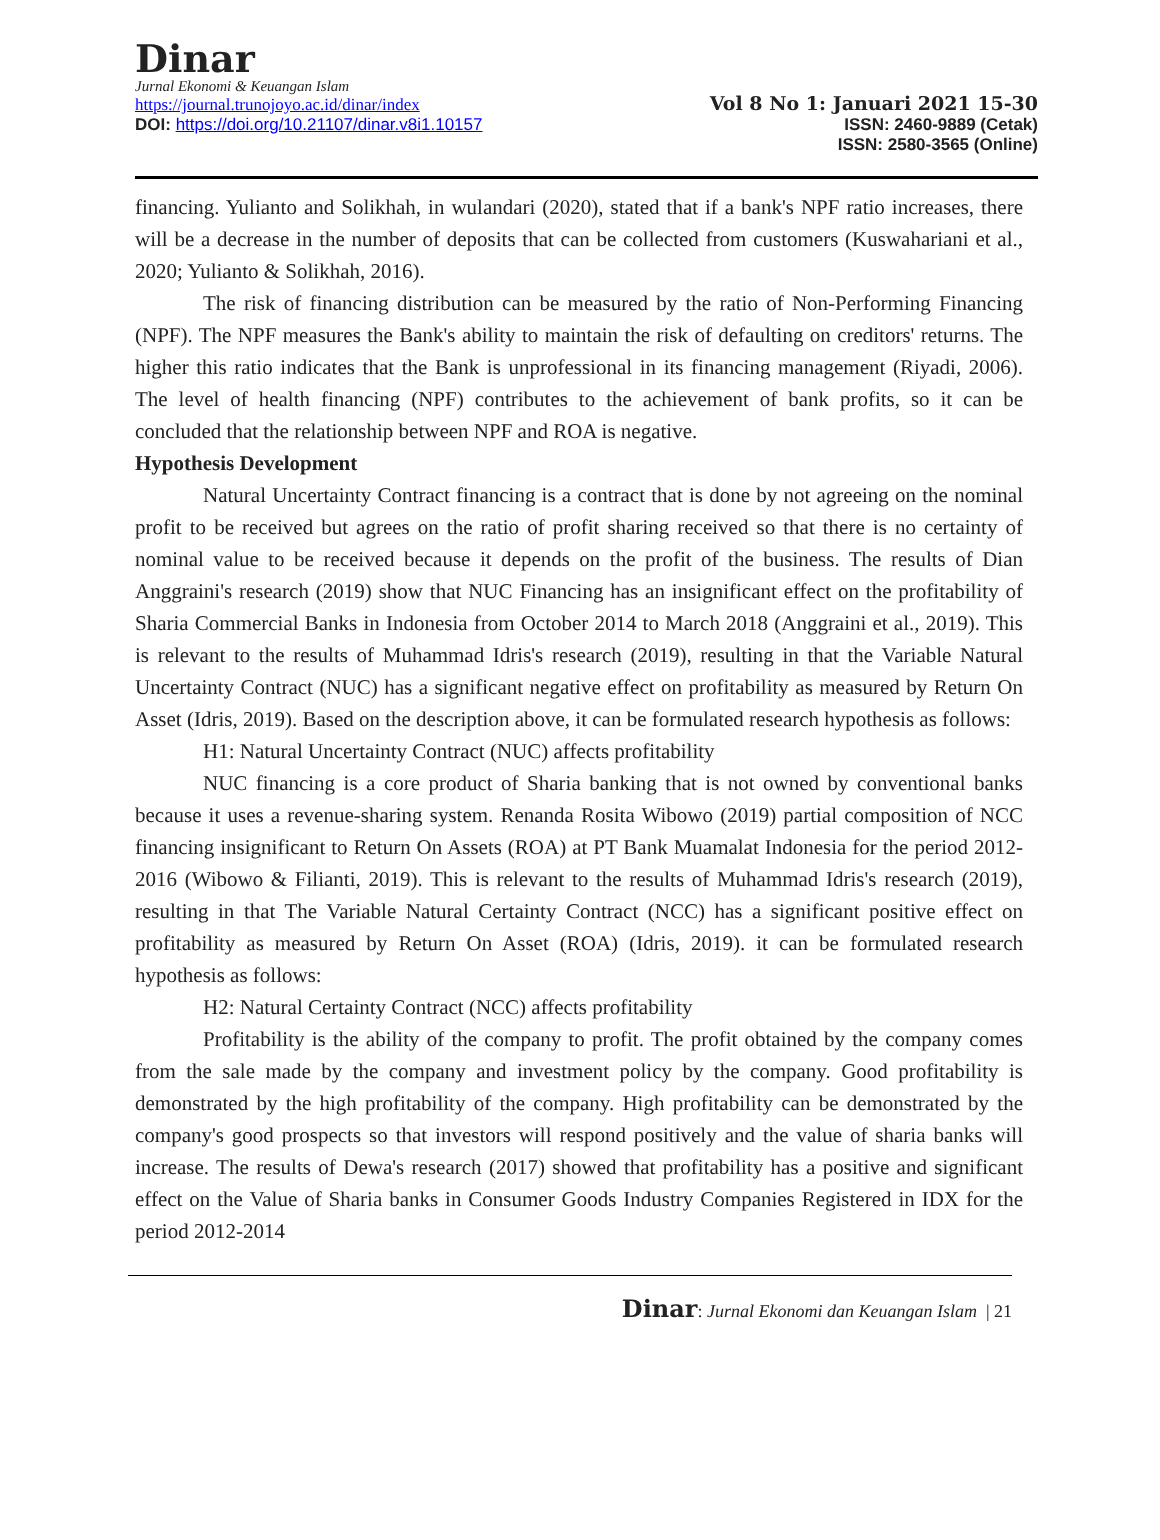Dinar
Jurnal Ekonomi & Keuangan Islam
https://journal.trunojoyo.ac.id/dinar/index
DOI: https://doi.org/10.21107/dinar.v8i1.10157
Vol 8 No 1: Januari 2021 15-30
ISSN: 2460-9889 (Cetak)
ISSN: 2580-3565 (Online)
financing. Yulianto and Solikhah, in wulandari (2020), stated that if a bank's NPF ratio increases, there will be a decrease in the number of deposits that can be collected from customers (Kuswahariani et al., 2020; Yulianto & Solikhah, 2016).
The risk of financing distribution can be measured by the ratio of Non-Performing Financing (NPF). The NPF measures the Bank's ability to maintain the risk of defaulting on creditors' returns. The higher this ratio indicates that the Bank is unprofessional in its financing management (Riyadi, 2006). The level of health financing (NPF) contributes to the achievement of bank profits, so it can be concluded that the relationship between NPF and ROA is negative.
Hypothesis Development
Natural Uncertainty Contract financing is a contract that is done by not agreeing on the nominal profit to be received but agrees on the ratio of profit sharing received so that there is no certainty of nominal value to be received because it depends on the profit of the business. The results of Dian Anggraini's research (2019) show that NUC Financing has an insignificant effect on the profitability of Sharia Commercial Banks in Indonesia from October 2014 to March 2018 (Anggraini et al., 2019). This is relevant to the results of Muhammad Idris's research (2019), resulting in that the Variable Natural Uncertainty Contract (NUC) has a significant negative effect on profitability as measured by Return On Asset (Idris, 2019). Based on the description above, it can be formulated research hypothesis as follows:
H1: Natural Uncertainty Contract (NUC) affects profitability
NUC financing is a core product of Sharia banking that is not owned by conventional banks because it uses a revenue-sharing system. Renanda Rosita Wibowo (2019) partial composition of NCC financing insignificant to Return On Assets (ROA) at PT Bank Muamalat Indonesia for the period 2012-2016 (Wibowo & Filianti, 2019). This is relevant to the results of Muhammad Idris's research (2019), resulting in that The Variable Natural Certainty Contract (NCC) has a significant positive effect on profitability as measured by Return On Asset (ROA) (Idris, 2019). it can be formulated research hypothesis as follows:
H2: Natural Certainty Contract (NCC) affects profitability
Profitability is the ability of the company to profit. The profit obtained by the company comes from the sale made by the company and investment policy by the company. Good profitability is demonstrated by the high profitability of the company. High profitability can be demonstrated by the company's good prospects so that investors will respond positively and the value of sharia banks will increase. The results of Dewa's research (2017) showed that profitability has a positive and significant effect on the Value of Sharia banks in Consumer Goods Industry Companies Registered in IDX for the period 2012-2014
Dinar: Jurnal Ekonomi dan Keuangan Islam | 21